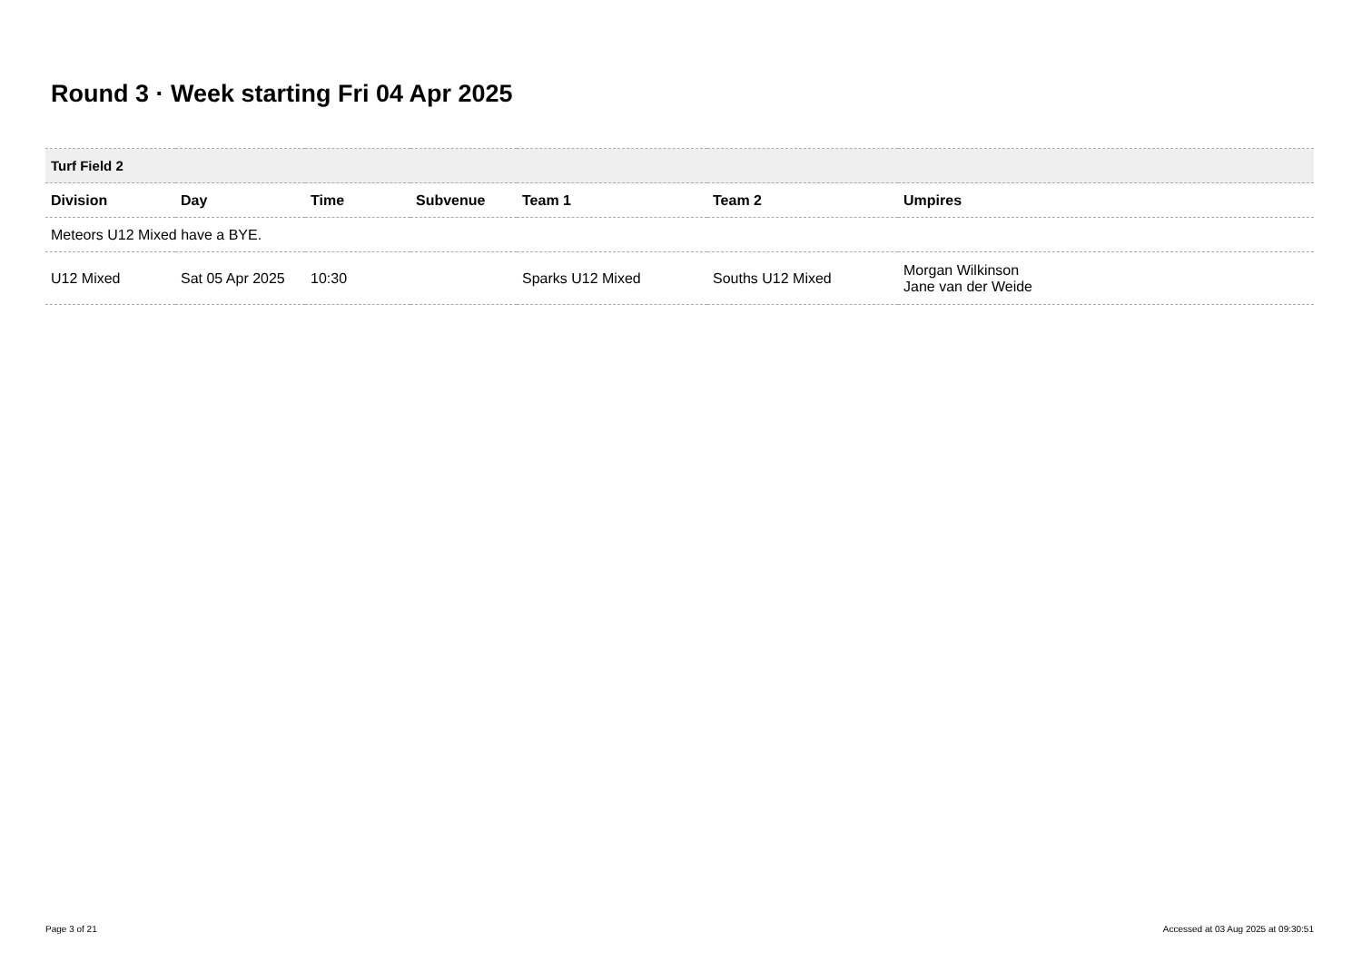Round 3 · Week starting Fri 04 Apr 2025
| Turf Field 2 | | | | | | |
| --- | --- | --- | --- | --- | --- | --- |
| Division | Day | Time | Subvenue | Team 1 | Team 2 | Umpires |
| Meteors U12 Mixed have a BYE. | | | | | | |
| U12 Mixed | Sat 05 Apr 2025 | 10:30 | | Sparks U12 Mixed | Souths U12 Mixed | Morgan Wilkinson Jane van der Weide |
Page 3 of 21
Accessed at 03 Aug 2025 at 09:30:51